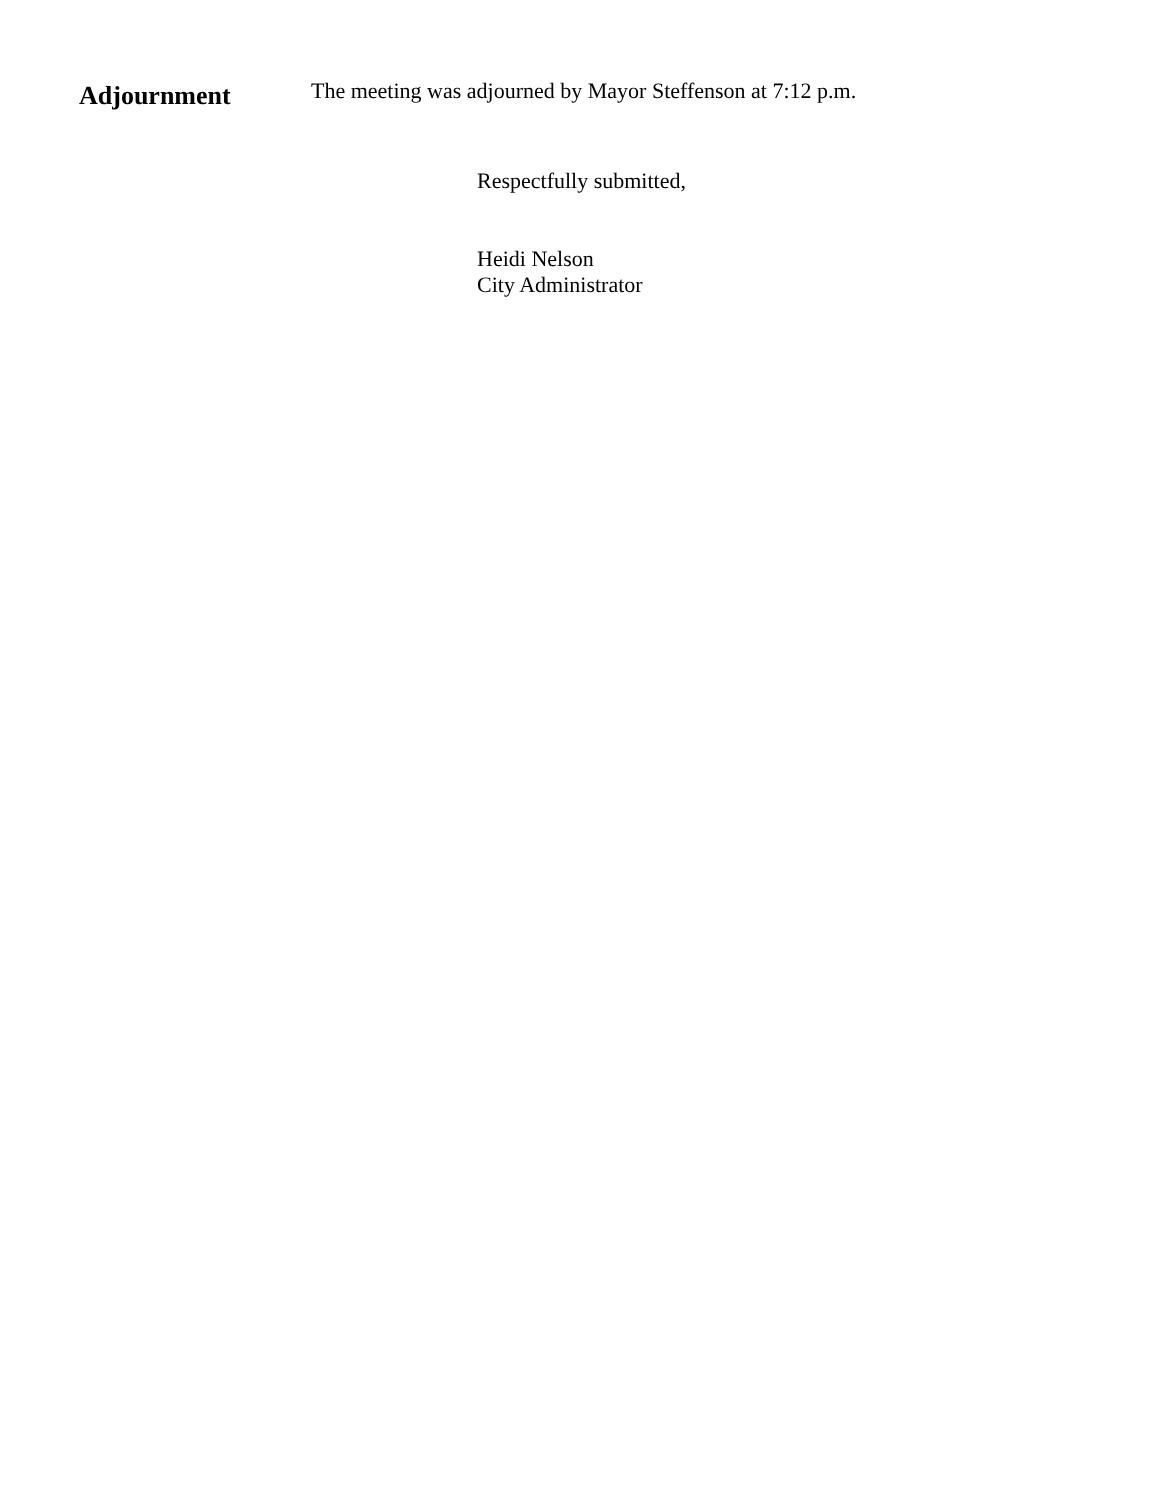Adjournment
The meeting was adjourned by Mayor Steffenson at 7:12 p.m.
Respectfully submitted,
Heidi Nelson
City Administrator